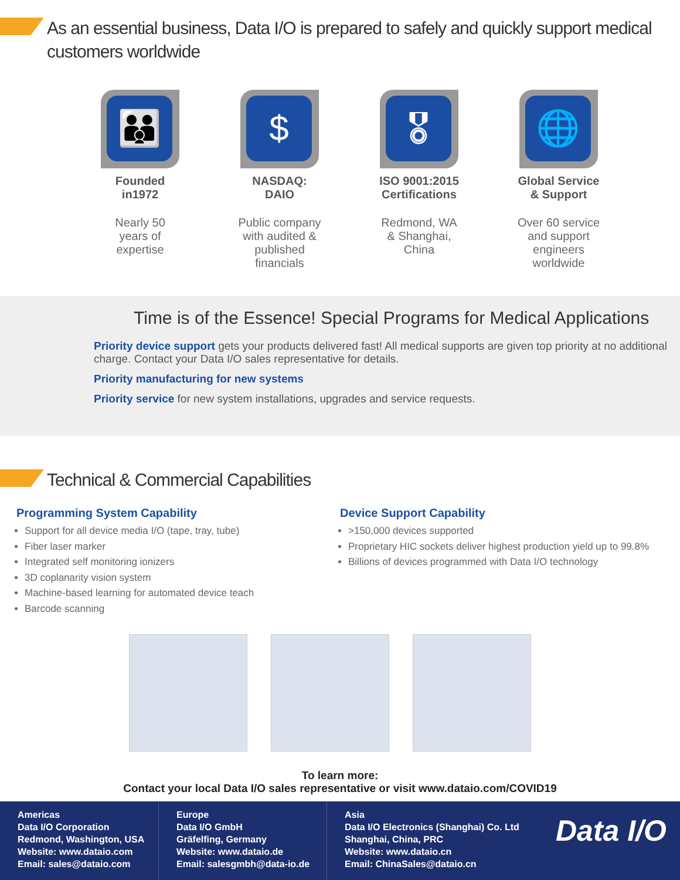As an essential business, Data I/O is prepared to safely and quickly support medical
customers worldwide
👪
Founded
in1972
Nearly 50
years of
expertise
$
NASDAQ:
DAIO
Public company
with audited &
published
financials
🎖
ISO 9001:2015
Certifications
Redmond, WA
& Shanghai,
China
🌐
Global Service
& Support
Over 60 service
and support
engineers
worldwide
Time is of the Essence! Special Programs for Medical Applications
Priority device support gets your products delivered fast! All medical supports are given top priority at no additional charge. Contact your Data I/O sales representative for details.
Priority manufacturing for new systems
Priority service for new system installations, upgrades and service requests.
Technical & Commercial Capabilities
Programming System Capability
Support for all device media I/O (tape, tray, tube)
Fiber laser marker
Integrated self monitoring ionizers
3D coplanarity vision system
Machine-based learning for automated device teach
Barcode scanning
Device Support Capability
>150,000 devices supported
Proprietary HIC sockets deliver highest production yield up to 99.8%
Billions of devices programmed with Data I/O technology
To learn more:
Contact your local Data I/O sales representative or visit www.dataio.com/COVID19
Americas
Data I/O Corporation
Redmond, Washington, USA
Website: www.dataio.com
Email: sales@dataio.com
Europe
Data I/O GmbH
Gräfelfing, Germany
Website: www.dataio.de
Email: salesgmbh@data-io.de
Asia
Data I/O Electronics (Shanghai) Co. Ltd
Shanghai, China, PRC
Website: www.dataio.cn
Email: ChinaSales@dataio.cn
Data I/O